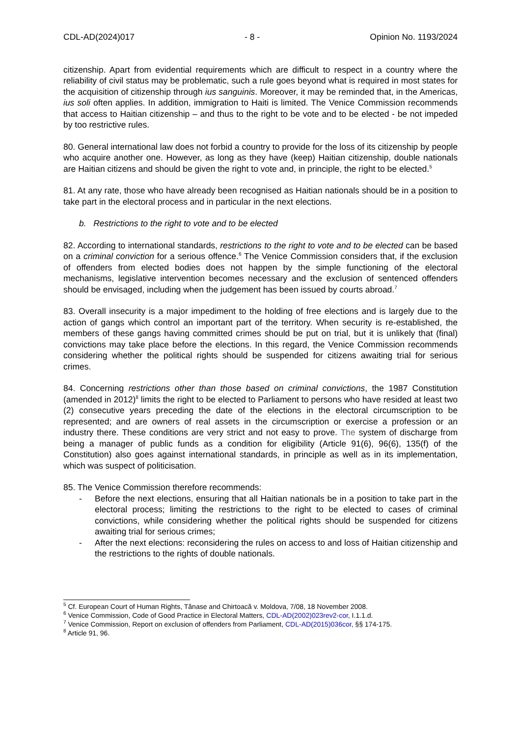CDL-AD(2024)017 - 8 - Opinion No. 1193/2024
citizenship. Apart from evidential requirements which are difficult to respect in a country where the reliability of civil status may be problematic, such a rule goes beyond what is required in most states for the acquisition of citizenship through ius sanguinis. Moreover, it may be reminded that, in the Americas, ius soli often applies. In addition, immigration to Haiti is limited. The Venice Commission recommends that access to Haitian citizenship – and thus to the right to be vote and to be elected - be not impeded by too restrictive rules.
80. General international law does not forbid a country to provide for the loss of its citizenship by people who acquire another one. However, as long as they have (keep) Haitian citizenship, double nationals are Haitian citizens and should be given the right to vote and, in principle, the right to be elected.<sup>5</sup>
81. At any rate, those who have already been recognised as Haitian nationals should be in a position to take part in the electoral process and in particular in the next elections.
b. Restrictions to the right to vote and to be elected
82. According to international standards, restrictions to the right to vote and to be elected can be based on a criminal conviction for a serious offence.<sup>6</sup> The Venice Commission considers that, if the exclusion of offenders from elected bodies does not happen by the simple functioning of the electoral mechanisms, legislative intervention becomes necessary and the exclusion of sentenced offenders should be envisaged, including when the judgement has been issued by courts abroad.<sup>7</sup>
83. Overall insecurity is a major impediment to the holding of free elections and is largely due to the action of gangs which control an important part of the territory. When security is re-established, the members of these gangs having committed crimes should be put on trial, but it is unlikely that (final) convictions may take place before the elections. In this regard, the Venice Commission recommends considering whether the political rights should be suspended for citizens awaiting trial for serious crimes.
84. Concerning restrictions other than those based on criminal convictions, the 1987 Constitution (amended in 2012)<sup>8</sup> limits the right to be elected to Parliament to persons who have resided at least two (2) consecutive years preceding the date of the elections in the electoral circumscription to be represented; and are owners of real assets in the circumscription or exercise a profession or an industry there. These conditions are very strict and not easy to prove. The system of discharge from being a manager of public funds as a condition for eligibility (Article 91(6), 96(6), 135(f) of the Constitution) also goes against international standards, in principle as well as in its implementation, which was suspect of politicisation.
85. The Venice Commission therefore recommends:
- Before the next elections, ensuring that all Haitian nationals be in a position to take part in the electoral process; limiting the restrictions to the right to be elected to cases of criminal convictions, while considering whether the political rights should be suspended for citizens awaiting trial for serious crimes;
- After the next elections: reconsidering the rules on access to and loss of Haitian citizenship and the restrictions to the rights of double nationals.
<sup>5</sup> Cf. European Court of Human Rights, Tănase and Chirtoacă v. Moldova, 7/08, 18 November 2008.
<sup>6</sup> Venice Commission, Code of Good Practice in Electoral Matters, CDL-AD(2002)023rev2-cor, I.1.1.d.
<sup>7</sup> Venice Commission, Report on exclusion of offenders from Parliament, CDL-AD(2015)036cor, §§ 174-175.
<sup>8</sup> Article 91, 96.